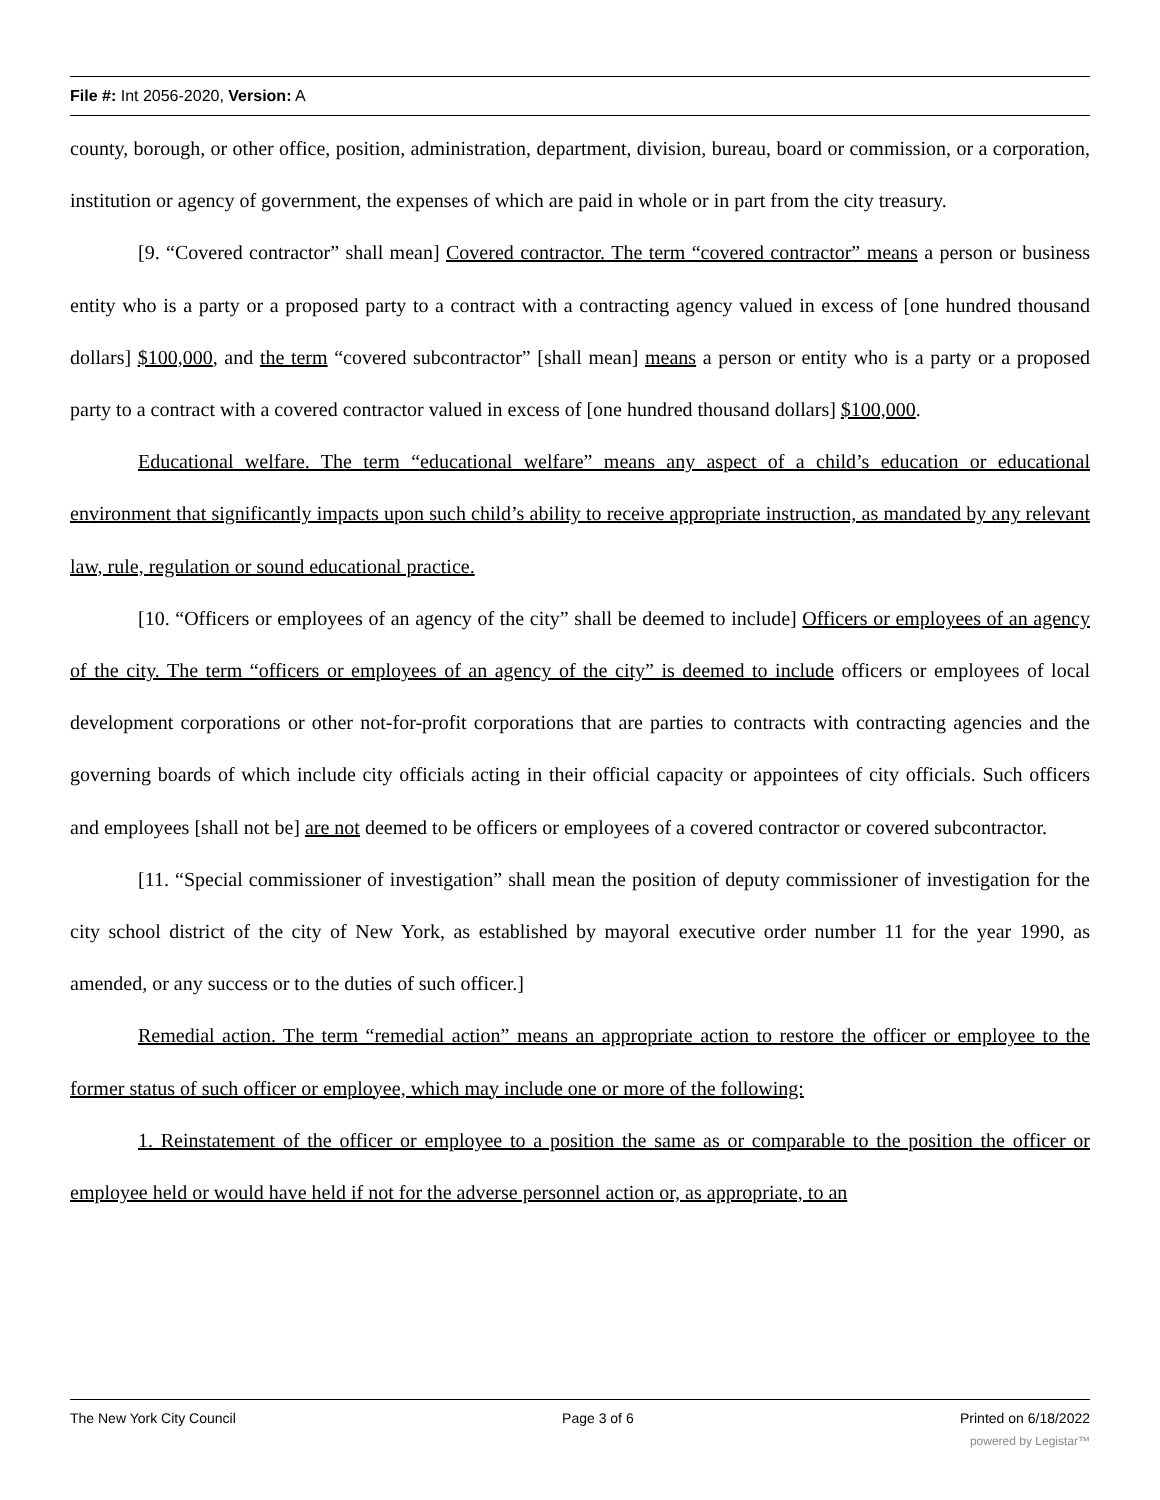File #: Int 2056-2020, Version: A
county, borough, or other office, position, administration, department, division, bureau, board or commission, or a corporation, institution or agency of government, the expenses of which are paid in whole or in part from the city treasury.
[9. “Covered contractor” shall mean] Covered contractor. The term “covered contractor” means a person or business entity who is a party or a proposed party to a contract with a contracting agency valued in excess of [one hundred thousand dollars] $100,000, and the term “covered subcontractor” [shall mean] means a person or entity who is a party or a proposed party to a contract with a covered contractor valued in excess of [one hundred thousand dollars] $100,000.
Educational welfare. The term “educational welfare” means any aspect of a child’s education or educational environment that significantly impacts upon such child’s ability to receive appropriate instruction, as mandated by any relevant law, rule, regulation or sound educational practice.
[10. “Officers or employees of an agency of the city” shall be deemed to include] Officers or employees of an agency of the city. The term “officers or employees of an agency of the city” is deemed to include officers or employees of local development corporations or other not-for-profit corporations that are parties to contracts with contracting agencies and the governing boards of which include city officials acting in their official capacity or appointees of city officials. Such officers and employees [shall not be] are not deemed to be officers or employees of a covered contractor or covered subcontractor.
[11. “Special commissioner of investigation” shall mean the position of deputy commissioner of investigation for the city school district of the city of New York, as established by mayoral executive order number 11 for the year 1990, as amended, or any success or to the duties of such officer.]
Remedial action. The term “remedial action” means an appropriate action to restore the officer or employee to the former status of such officer or employee, which may include one or more of the following:
1. Reinstatement of the officer or employee to a position the same as or comparable to the position the officer or employee held or would have held if not for the adverse personnel action or, as appropriate, to an
The New York City Council Page 3 of 6 Printed on 6/18/2022
powered by Legistar™